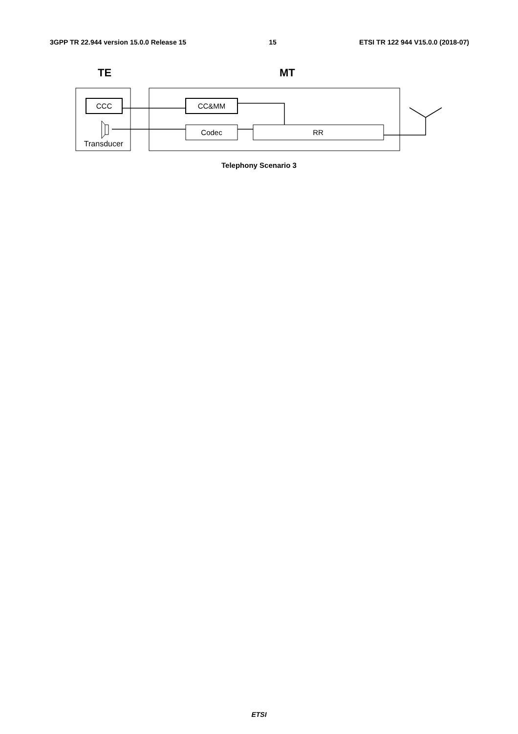3GPP TR 22.944 version 15.0.0 Release 15 15 ETSI TR 122 944 V15.0.0 (2018-07)
TE
MT
CCC
CC&MM
Codec
RR
Transducer
Telephony Scenario 3
ETSI